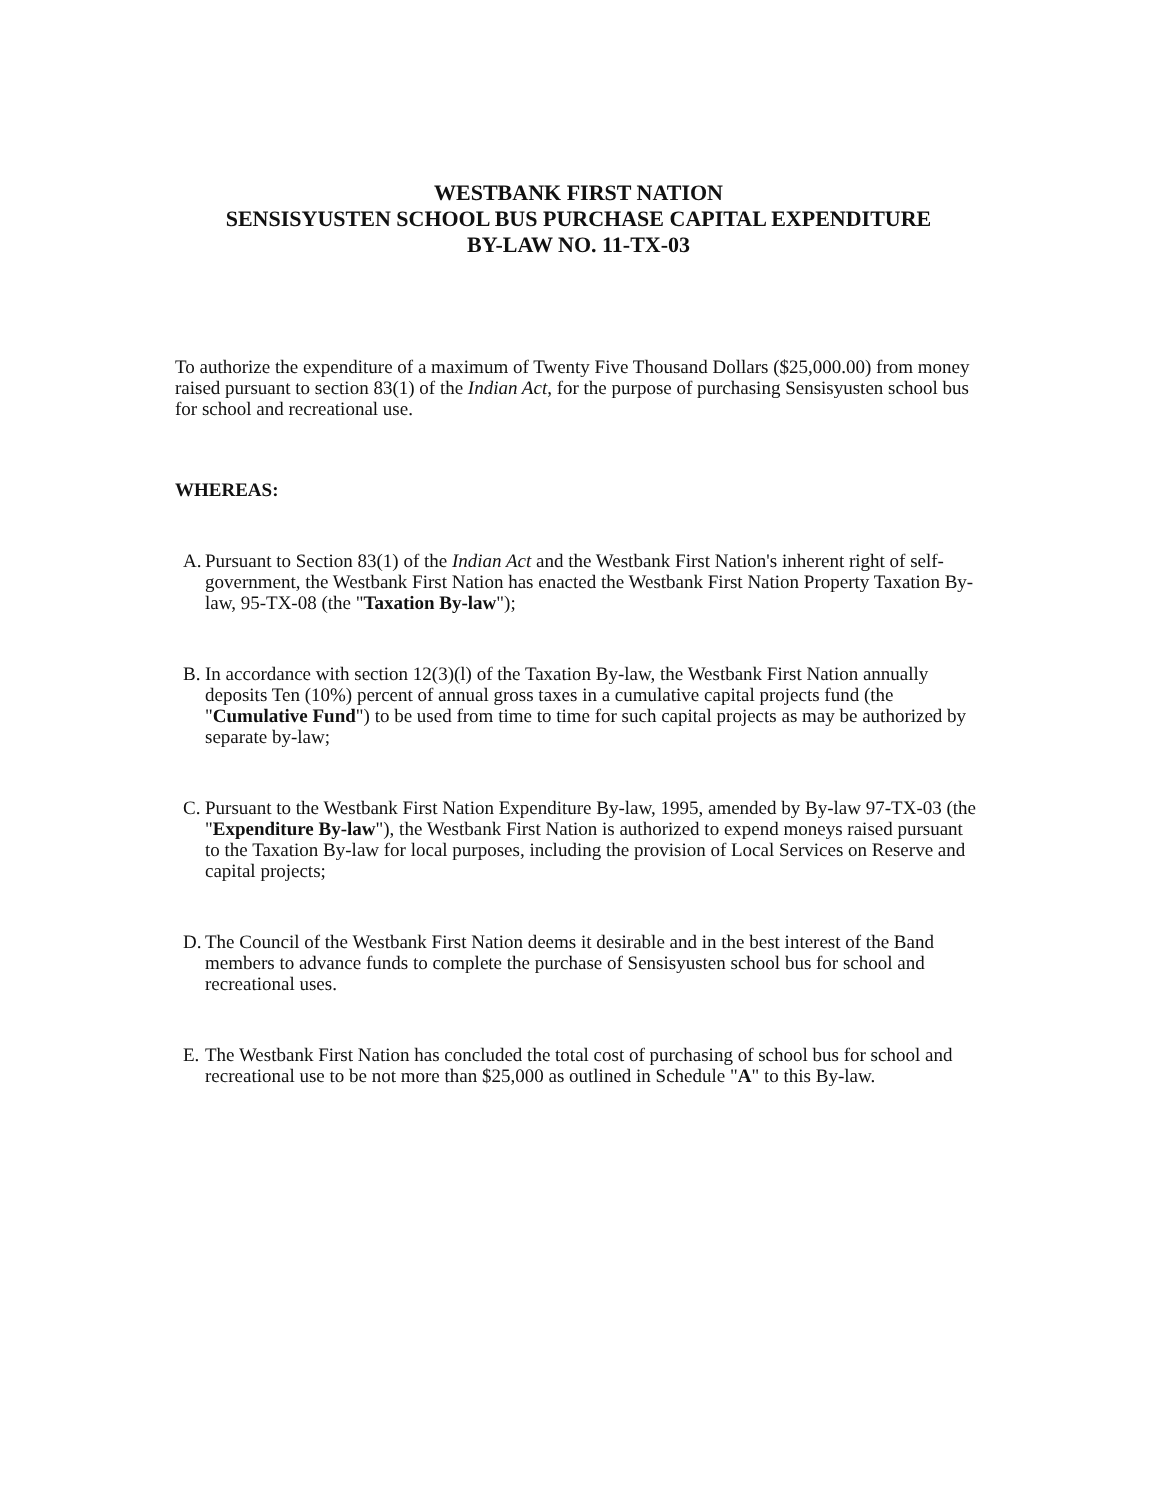WESTBANK FIRST NATION
SENSISYUSTEN SCHOOL BUS PURCHASE CAPITAL EXPENDITURE
BY-LAW NO. 11-TX-03
To authorize the expenditure of a maximum of Twenty Five Thousand Dollars ($25,000.00) from money raised pursuant to section 83(1) of the Indian Act, for the purpose of purchasing Sensisyusten school bus for school and recreational use.
WHEREAS:
A.
Pursuant to Section 83(1) of the Indian Act and the Westbank First Nation's inherent right of self-government, the Westbank First Nation has enacted the Westbank First Nation Property Taxation By-law, 95-TX-08 (the "Taxation By-law");
B.
In accordance with section 12(3)(l) of the Taxation By-law, the Westbank First Nation annually deposits Ten (10%) percent of annual gross taxes in a cumulative capital projects fund (the "Cumulative Fund") to be used from time to time for such capital projects as may be authorized by separate by-law;
C.
Pursuant to the Westbank First Nation Expenditure By-law, 1995, amended by By-law 97-TX-03 (the "Expenditure By-law"), the Westbank First Nation is authorized to expend moneys raised pursuant to the Taxation By-law for local purposes, including the provision of Local Services on Reserve and capital projects;
D.
The Council of the Westbank First Nation deems it desirable and in the best interest of the Band members to advance funds to complete the purchase of Sensisyusten school bus for school and recreational uses.
E.
The Westbank First Nation has concluded the total cost of purchasing of school bus for school and recreational use to be not more than $25,000 as outlined in Schedule "A" to this By-law.